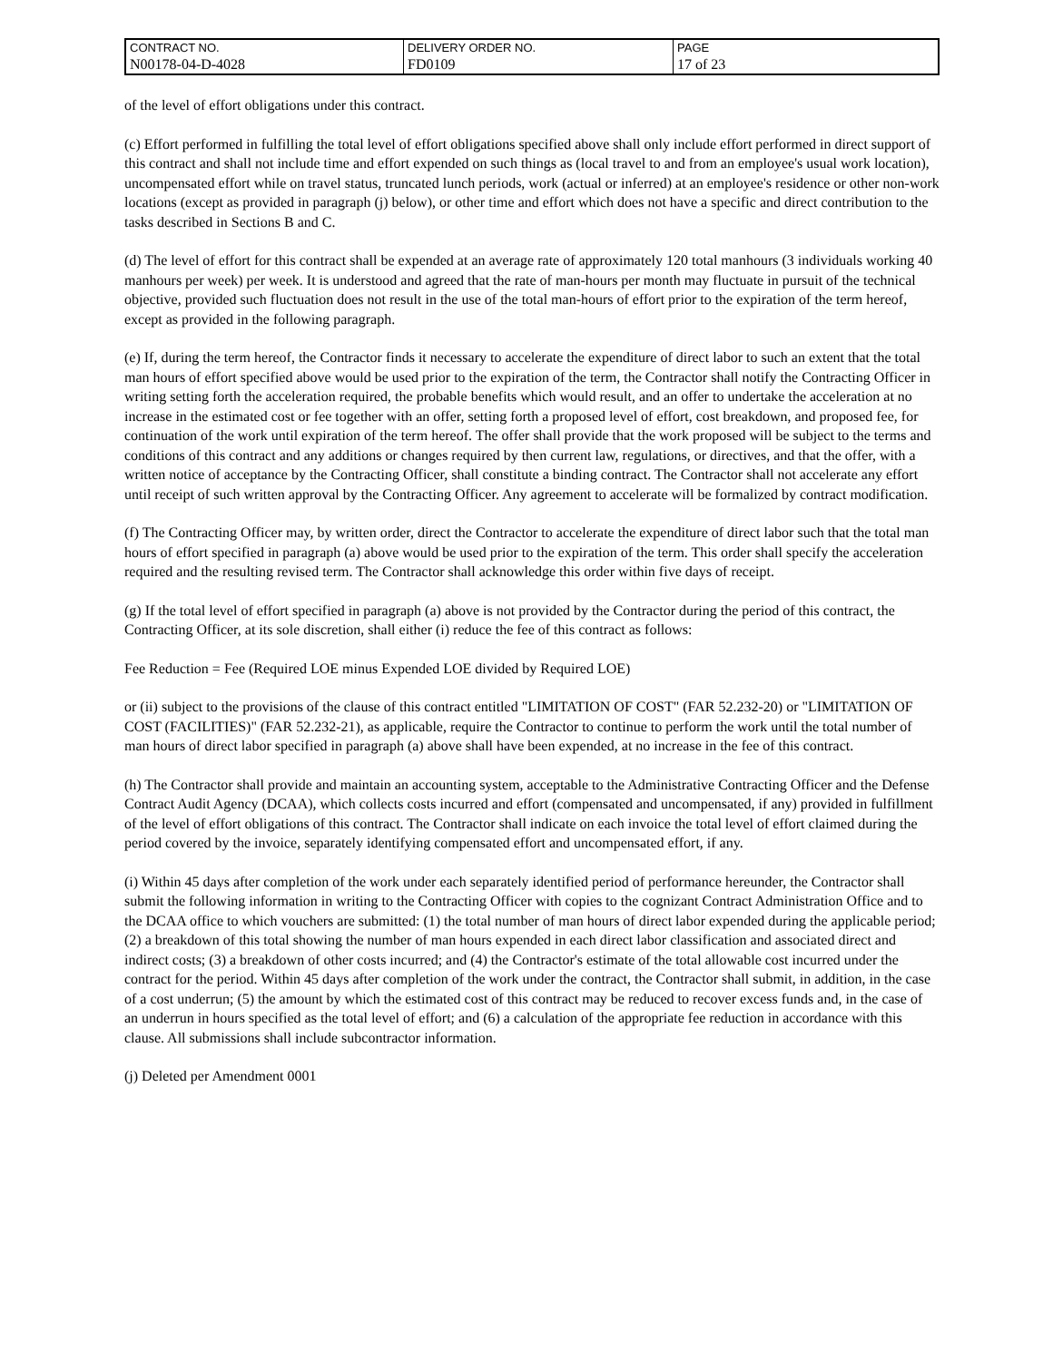| CONTRACT NO. | DELIVERY ORDER NO. | PAGE |
| N00178-04-D-4028 | FD0109 | 17 of 23 |
of the level of effort obligations under this contract.
(c) Effort performed in fulfilling the total level of effort obligations specified above shall only include effort performed in direct support of this contract and shall not include time and effort expended on such things as (local travel to and from an employee's usual work location), uncompensated effort while on travel status, truncated lunch periods, work (actual or inferred) at an employee's residence or other non-work locations (except as provided in paragraph (j) below), or other time and effort which does not have a specific and direct contribution to the tasks described in Sections B and C.
(d) The level of effort for this contract shall be expended at an average rate of approximately 120 total manhours (3 individuals working 40 manhours per week) per week. It is understood and agreed that the rate of man-hours per month may fluctuate in pursuit of the technical objective, provided such fluctuation does not result in the use of the total man-hours of effort prior to the expiration of the term hereof, except as provided in the following paragraph.
(e) If, during the term hereof, the Contractor finds it necessary to accelerate the expenditure of direct labor to such an extent that the total man hours of effort specified above would be used prior to the expiration of the term, the Contractor shall notify the Contracting Officer in writing setting forth the acceleration required, the probable benefits which would result, and an offer to undertake the acceleration at no increase in the estimated cost or fee together with an offer, setting forth a proposed level of effort, cost breakdown, and proposed fee, for continuation of the work until expiration of the term hereof. The offer shall provide that the work proposed will be subject to the terms and conditions of this contract and any additions or changes required by then current law, regulations, or directives, and that the offer, with a written notice of acceptance by the Contracting Officer, shall constitute a binding contract. The Contractor shall not accelerate any effort until receipt of such written approval by the Contracting Officer. Any agreement to accelerate will be formalized by contract modification.
(f) The Contracting Officer may, by written order, direct the Contractor to accelerate the expenditure of direct labor such that the total man hours of effort specified in paragraph (a) above would be used prior to the expiration of the term. This order shall specify the acceleration required and the resulting revised term. The Contractor shall acknowledge this order within five days of receipt.
(g) If the total level of effort specified in paragraph (a) above is not provided by the Contractor during the period of this contract, the Contracting Officer, at its sole discretion, shall either (i) reduce the fee of this contract as follows:
Fee Reduction = Fee (Required LOE minus Expended LOE divided by Required LOE)
or (ii) subject to the provisions of the clause of this contract entitled "LIMITATION OF COST" (FAR 52.232-20) or "LIMITATION OF COST (FACILITIES)" (FAR 52.232-21), as applicable, require the Contractor to continue to perform the work until the total number of man hours of direct labor specified in paragraph (a) above shall have been expended, at no increase in the fee of this contract.
(h) The Contractor shall provide and maintain an accounting system, acceptable to the Administrative Contracting Officer and the Defense Contract Audit Agency (DCAA), which collects costs incurred and effort (compensated and uncompensated, if any) provided in fulfillment of the level of effort obligations of this contract. The Contractor shall indicate on each invoice the total level of effort claimed during the period covered by the invoice, separately identifying compensated effort and uncompensated effort, if any.
(i) Within 45 days after completion of the work under each separately identified period of performance hereunder, the Contractor shall submit the following information in writing to the Contracting Officer with copies to the cognizant Contract Administration Office and to the DCAA office to which vouchers are submitted: (1) the total number of man hours of direct labor expended during the applicable period; (2) a breakdown of this total showing the number of man hours expended in each direct labor classification and associated direct and indirect costs; (3) a breakdown of other costs incurred; and (4) the Contractor's estimate of the total allowable cost incurred under the contract for the period. Within 45 days after completion of the work under the contract, the Contractor shall submit, in addition, in the case of a cost underrun; (5) the amount by which the estimated cost of this contract may be reduced to recover excess funds and, in the case of an underrun in hours specified as the total level of effort; and (6) a calculation of the appropriate fee reduction in accordance with this clause. All submissions shall include subcontractor information.
(j) Deleted per Amendment 0001